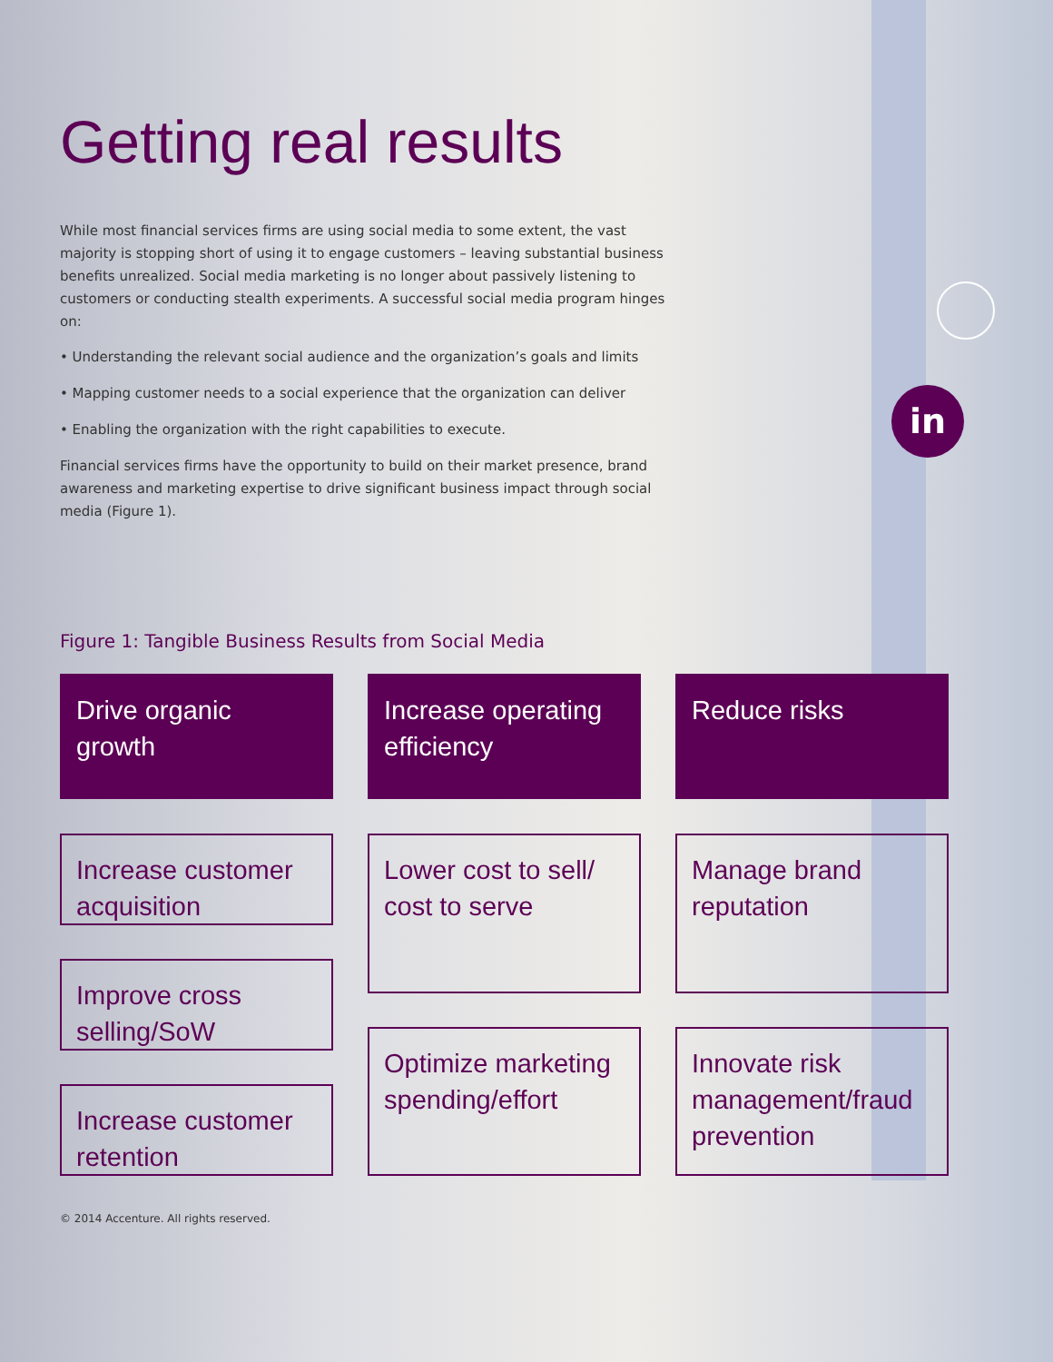in
Getting real results
While most financial services firms are using social media to some extent, the vast majority is stopping short of using it to engage customers – leaving substantial business benefits unrealized. Social media marketing is no longer about passively listening to customers or conducting stealth experiments. A successful social media program hinges on:
• Understanding the relevant social audience and the organization’s goals and limits
• Mapping customer needs to a social experience that the organization can deliver
• Enabling the organization with the right capabilities to execute.
Financial services firms have the opportunity to build on their market presence, brand awareness and marketing expertise to drive significant business impact through social media (Figure 1).
Figure 1: Tangible Business Results from Social Media
Drive organic growth
Increase customer acquisition
Improve cross selling/SoW
Increase customer retention
Increase operating efficiency
Lower cost to sell/ cost to serve
Optimize marketing spending/effort
Reduce risks
Manage brand reputation
Innovate risk management/fraud prevention
© 2014 Accenture. All rights reserved.